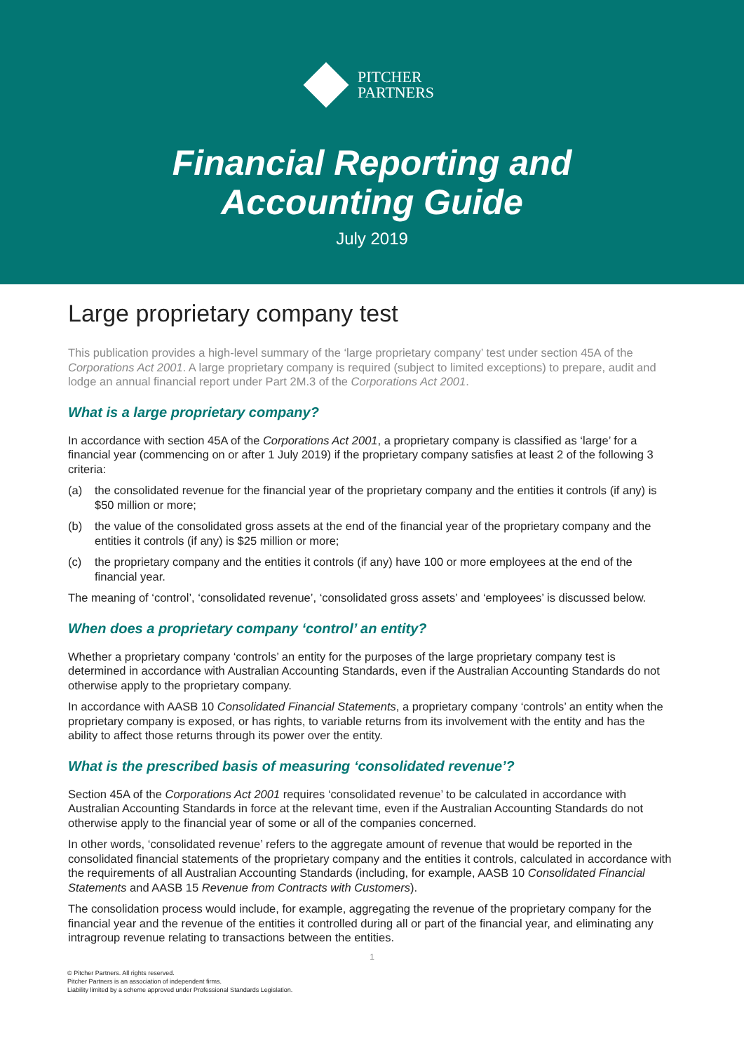PITCHER
PARTNERS
Financial Reporting and
Accounting Guide
July 2019
Large proprietary company test
This publication provides a high-level summary of the ‘large proprietary company’ test under section 45A of the Corporations Act 2001. A large proprietary company is required (subject to limited exceptions) to prepare, audit and lodge an annual financial report under Part 2M.3 of the Corporations Act 2001.
What is a large proprietary company?
In accordance with section 45A of the Corporations Act 2001, a proprietary company is classified as ‘large’ for a financial year (commencing on or after 1 July 2019) if the proprietary company satisfies at least 2 of the following 3 criteria:
(a) the consolidated revenue for the financial year of the proprietary company and the entities it controls (if any) is $50 million or more;
(b) the value of the consolidated gross assets at the end of the financial year of the proprietary company and the entities it controls (if any) is $25 million or more;
(c) the proprietary company and the entities it controls (if any) have 100 or more employees at the end of the financial year.
The meaning of ‘control’, ‘consolidated revenue’, ‘consolidated gross assets’ and ‘employees’ is discussed below.
When does a proprietary company ‘control’ an entity?
Whether a proprietary company ‘controls’ an entity for the purposes of the large proprietary company test is determined in accordance with Australian Accounting Standards, even if the Australian Accounting Standards do not otherwise apply to the proprietary company.
In accordance with AASB 10 Consolidated Financial Statements, a proprietary company ‘controls’ an entity when the proprietary company is exposed, or has rights, to variable returns from its involvement with the entity and has the ability to affect those returns through its power over the entity.
What is the prescribed basis of measuring ‘consolidated revenue’?
Section 45A of the Corporations Act 2001 requires ‘consolidated revenue’ to be calculated in accordance with Australian Accounting Standards in force at the relevant time, even if the Australian Accounting Standards do not otherwise apply to the financial year of some or all of the companies concerned.
In other words, ‘consolidated revenue’ refers to the aggregate amount of revenue that would be reported in the consolidated financial statements of the proprietary company and the entities it controls, calculated in accordance with the requirements of all Australian Accounting Standards (including, for example, AASB 10 Consolidated Financial Statements and AASB 15 Revenue from Contracts with Customers).
The consolidation process would include, for example, aggregating the revenue of the proprietary company for the financial year and the revenue of the entities it controlled during all or part of the financial year, and eliminating any intragroup revenue relating to transactions between the entities.
1
© Pitcher Partners. All rights reserved.
Pitcher Partners is an association of independent firms.
Liability limited by a scheme approved under Professional Standards Legislation.